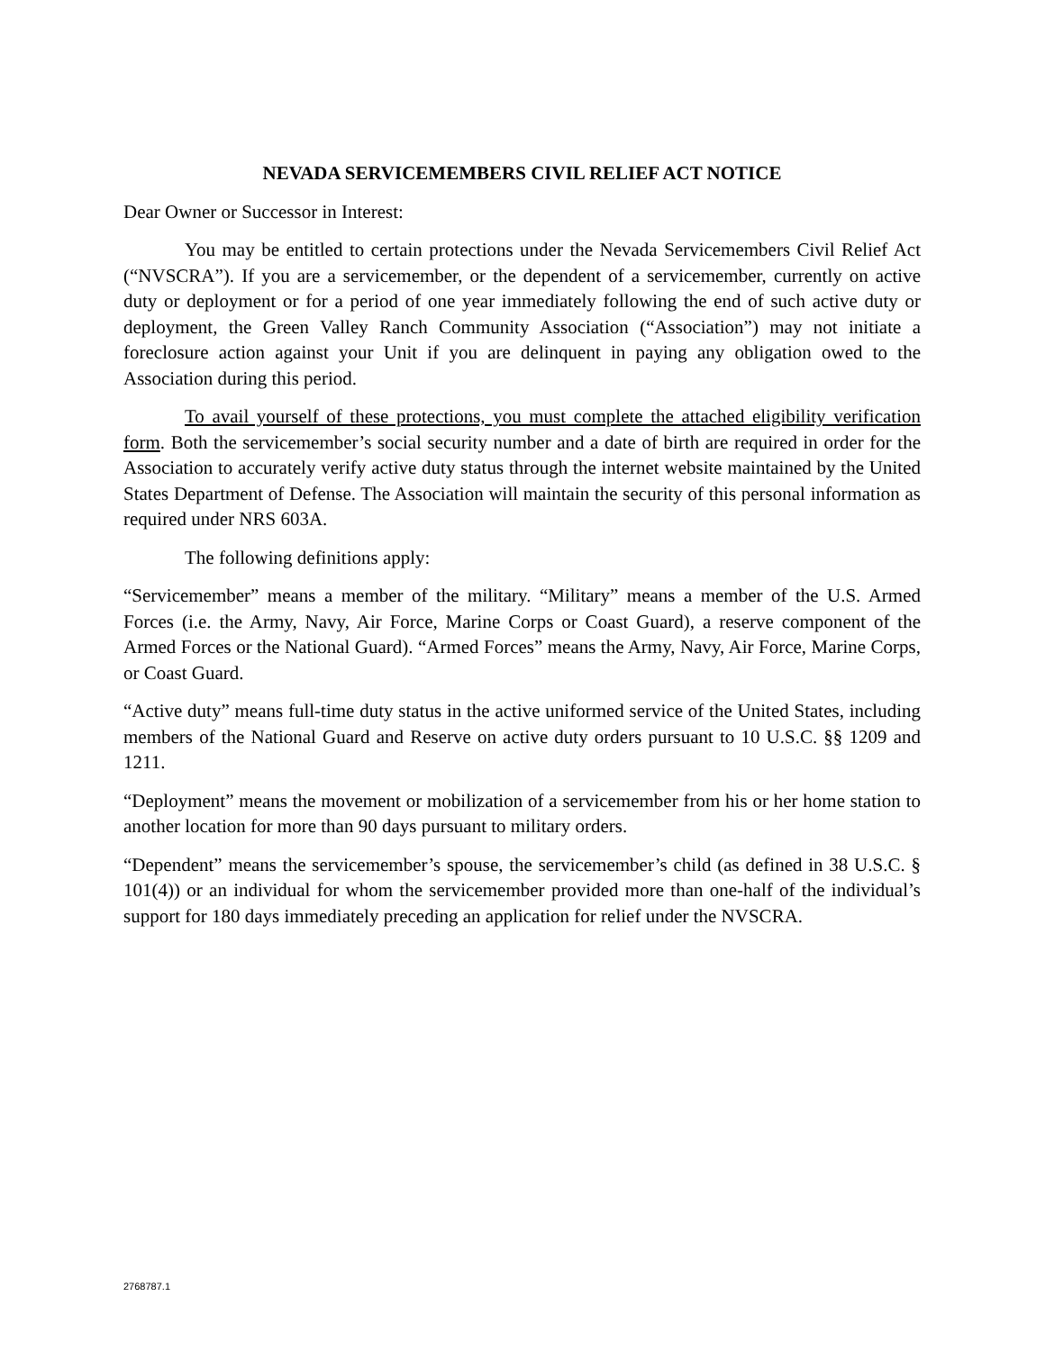NEVADA SERVICEMEMBERS CIVIL RELIEF ACT NOTICE
Dear Owner or Successor in Interest:
You may be entitled to certain protections under the Nevada Servicemembers Civil Relief Act (“NVSCRA”). If you are a servicemember, or the dependent of a servicemember, currently on active duty or deployment or for a period of one year immediately following the end of such active duty or deployment, the Green Valley Ranch Community Association (“Association”) may not initiate a foreclosure action against your Unit if you are delinquent in paying any obligation owed to the Association during this period.
To avail yourself of these protections, you must complete the attached eligibility verification form. Both the servicemember’s social security number and a date of birth are required in order for the Association to accurately verify active duty status through the internet website maintained by the United States Department of Defense. The Association will maintain the security of this personal information as required under NRS 603A.
The following definitions apply:
“Servicemember” means a member of the military. “Military” means a member of the U.S. Armed Forces (i.e. the Army, Navy, Air Force, Marine Corps or Coast Guard), a reserve component of the Armed Forces or the National Guard). “Armed Forces” means the Army, Navy, Air Force, Marine Corps, or Coast Guard.
“Active duty” means full-time duty status in the active uniformed service of the United States, including members of the National Guard and Reserve on active duty orders pursuant to 10 U.S.C. §§ 1209 and 1211.
“Deployment” means the movement or mobilization of a servicemember from his or her home station to another location for more than 90 days pursuant to military orders.
“Dependent” means the servicemember’s spouse, the servicemember’s child (as defined in 38 U.S.C. § 101(4)) or an individual for whom the servicemember provided more than one-half of the individual’s support for 180 days immediately preceding an application for relief under the NVSCRA.
2768787.1